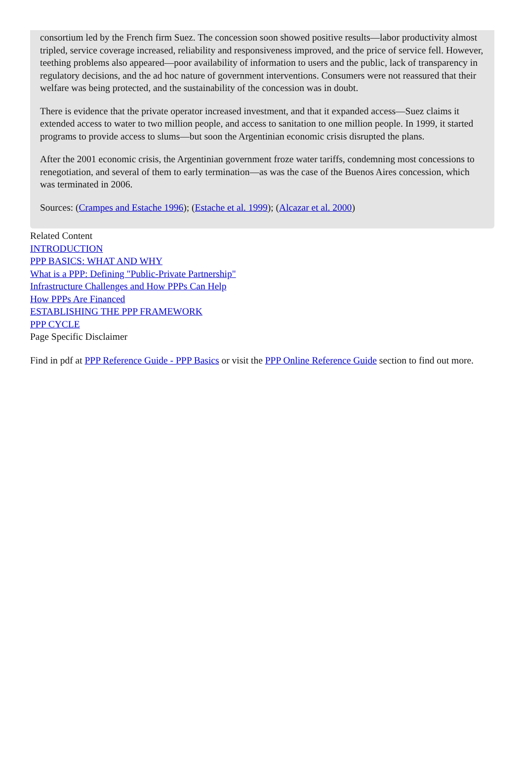consortium led by the French firm Suez. The concession soon showed positive results—labor productivity almost tripled, service coverage increased, reliability and responsiveness improved, and the price of service fell. However, teething problems also appeared—poor availability of information to users and the public, lack of transparency in regulatory decisions, and the ad hoc nature of government interventions. Consumers were not reassured that their welfare was being protected, and the sustainability of the concession was in doubt.
There is evidence that the private operator increased investment, and that it expanded access—Suez claims it extended access to water to two million people, and access to sanitation to one million people. In 1999, it started programs to provide access to slums—but soon the Argentinian economic crisis disrupted the plans.
After the 2001 economic crisis, the Argentinian government froze water tariffs, condemning most concessions to renegotiation, and several of them to early termination—as was the case of the Buenos Aires concession, which was terminated in 2006.
Sources: (Crampes and Estache 1996); (Estache et al. 1999); (Alcazar et al. 2000)
Related Content
INTRODUCTION
PPP BASICS: WHAT AND WHY
What is a PPP: Defining "Public-Private Partnership"
Infrastructure Challenges and How PPPs Can Help
How PPPs Are Financed
ESTABLISHING THE PPP FRAMEWORK
PPP CYCLE
Page Specific Disclaimer
Find in pdf at PPP Reference Guide - PPP Basics or visit the PPP Online Reference Guide section to find out more.